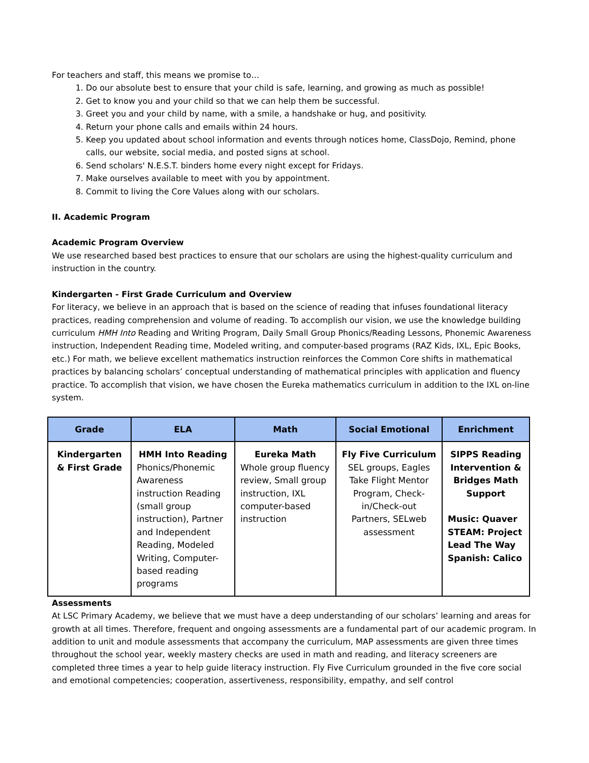For teachers and staff, this means we promise to…
1. Do our absolute best to ensure that your child is safe, learning, and growing as much as possible!
2. Get to know you and your child so that we can help them be successful.
3. Greet you and your child by name, with a smile, a handshake or hug, and positivity.
4. Return your phone calls and emails within 24 hours.
5. Keep you updated about school information and events through notices home, ClassDojo, Remind, phone calls, our website, social media, and posted signs at school.
6. Send scholars' N.E.S.T. binders home every night except for Fridays.
7. Make ourselves available to meet with you by appointment.
8. Commit to living the Core Values along with our scholars.
II. Academic Program
Academic Program Overview
We use researched based best practices to ensure that our scholars are using the highest-quality curriculum and instruction in the country.
Kindergarten - First Grade Curriculum and Overview
For literacy, we believe in an approach that is based on the science of reading that infuses foundational literacy practices, reading comprehension and volume of reading. To accomplish our vision, we use the knowledge building curriculum HMH Into Reading and Writing Program, Daily Small Group Phonics/Reading Lessons, Phonemic Awareness instruction, Independent Reading time, Modeled writing, and computer-based programs (RAZ Kids, IXL, Epic Books, etc.) For math, we believe excellent mathematics instruction reinforces the Common Core shifts in mathematical practices by balancing scholars’ conceptual understanding of mathematical principles with application and fluency practice. To accomplish that vision, we have chosen the Eureka mathematics curriculum in addition to the IXL on-line system.
| Grade | ELA | Math | Social Emotional | Enrichment |
| --- | --- | --- | --- | --- |
| Kindergarten & First Grade | HMH Into Reading Phonics/Phonemic Awareness instruction Reading (small group instruction), Partner and Independent Reading, Modeled Writing, Computer-based reading programs | Eureka Math Whole group fluency review, Small group instruction, IXL computer-based instruction | Fly Five Curriculum SEL groups, Eagles Take Flight Mentor Program, Check-in/Check-out Partners, SELweb assessment | SIPPS Reading Intervention & Bridges Math Support Music: Quaver STEAM: Project Lead The Way Spanish: Calico |
Assessments
At LSC Primary Academy, we believe that we must have a deep understanding of our scholars’ learning and areas for growth at all times. Therefore, frequent and ongoing assessments are a fundamental part of our academic program. In addition to unit and module assessments that accompany the curriculum, MAP assessments are given three times throughout the school year, weekly mastery checks are used in math and reading, and literacy screeners are completed three times a year to help guide literacy instruction. Fly Five Curriculum grounded in the five core social and emotional competencies; cooperation, assertiveness, responsibility, empathy, and self control